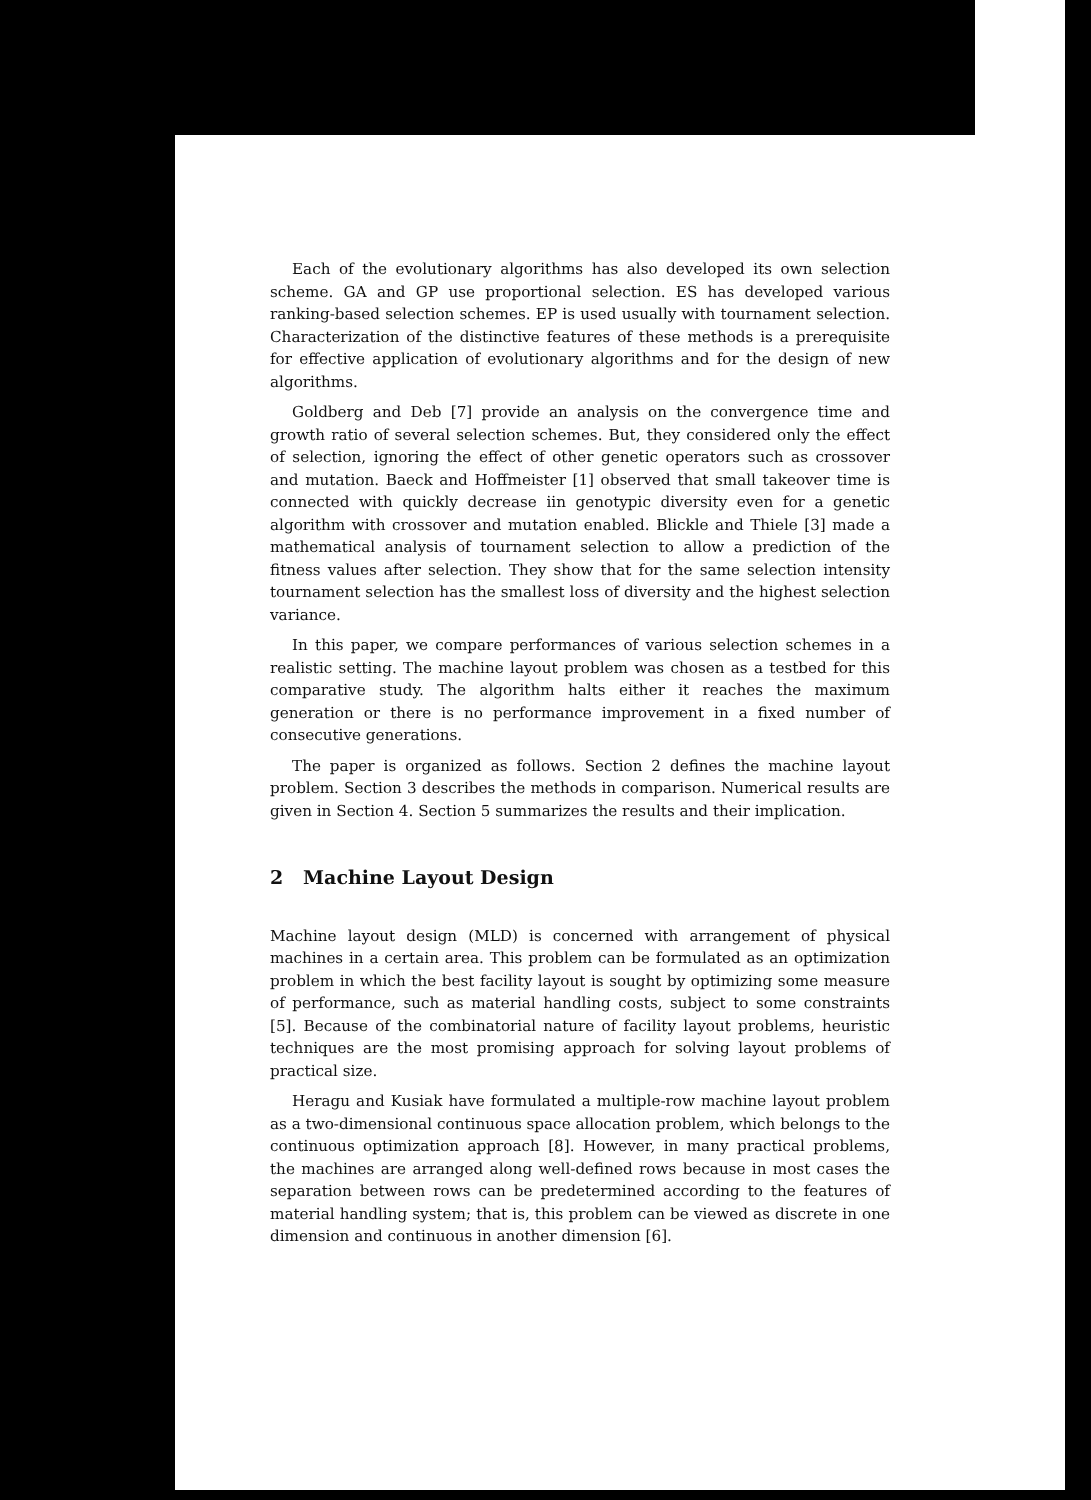Each of the evolutionary algorithms has also developed its own selection scheme. GA and GP use proportional selection. ES has developed various ranking-based selection schemes. EP is used usually with tournament selection. Characterization of the distinctive features of these methods is a prerequisite for effective application of evolutionary algorithms and for the design of new algorithms.
Goldberg and Deb [7] provide an analysis on the convergence time and growth ratio of several selection schemes. But, they considered only the effect of selection, ignoring the effect of other genetic operators such as crossover and mutation. Baeck and Hoffmeister [1] observed that small takeover time is connected with quickly decrease iin genotypic diversity even for a genetic algorithm with crossover and mutation enabled. Blickle and Thiele [3] made a mathematical analysis of tournament selection to allow a prediction of the fitness values after selection. They show that for the same selection intensity tournament selection has the smallest loss of diversity and the highest selection variance.
In this paper, we compare performances of various selection schemes in a realistic setting. The machine layout problem was chosen as a testbed for this comparative study. The algorithm halts either it reaches the maximum generation or there is no performance improvement in a fixed number of consecutive generations.
The paper is organized as follows. Section 2 defines the machine layout problem. Section 3 describes the methods in comparison. Numerical results are given in Section 4. Section 5 summarizes the results and their implication.
2 Machine Layout Design
Machine layout design (MLD) is concerned with arrangement of physical machines in a certain area. This problem can be formulated as an optimization problem in which the best facility layout is sought by optimizing some measure of performance, such as material handling costs, subject to some constraints [5]. Because of the combinatorial nature of facility layout problems, heuristic techniques are the most promising approach for solving layout problems of practical size.
Heragu and Kusiak have formulated a multiple-row machine layout problem as a two-dimensional continuous space allocation problem, which belongs to the continuous optimization approach [8]. However, in many practical problems, the machines are arranged along well-defined rows because in most cases the separation between rows can be predetermined according to the features of material handling system; that is, this problem can be viewed as discrete in one dimension and continuous in another dimension [6].